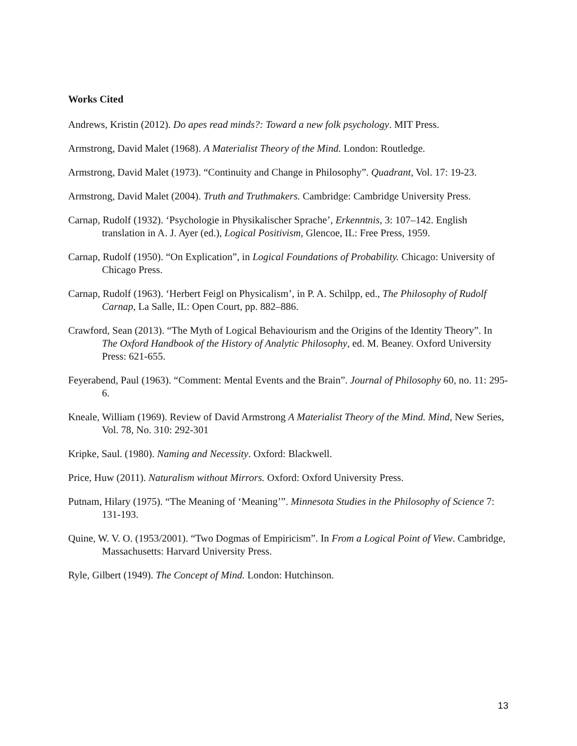Works Cited
Andrews, Kristin (2012). Do apes read minds?: Toward a new folk psychology. MIT Press.
Armstrong, David Malet (1968). A Materialist Theory of the Mind. London: Routledge.
Armstrong, David Malet (1973). “Continuity and Change in Philosophy”. Quadrant, Vol. 17: 19-23.
Armstrong, David Malet (2004). Truth and Truthmakers. Cambridge: Cambridge University Press.
Carnap, Rudolf (1932). ‘Psychologie in Physikalischer Sprache’, Erkenntnis, 3: 107–142. English translation in A. J. Ayer (ed.), Logical Positivism, Glencoe, IL: Free Press, 1959.
Carnap, Rudolf (1950). “On Explication”, in Logical Foundations of Probability. Chicago: University of Chicago Press.
Carnap, Rudolf (1963). ‘Herbert Feigl on Physicalism’, in P. A. Schilpp, ed., The Philosophy of Rudolf Carnap, La Salle, IL: Open Court, pp. 882–886.
Crawford, Sean (2013). “The Myth of Logical Behaviourism and the Origins of the Identity Theory”. In The Oxford Handbook of the History of Analytic Philosophy, ed. M. Beaney. Oxford University Press: 621-655.
Feyerabend, Paul (1963). “Comment: Mental Events and the Brain”. Journal of Philosophy 60, no. 11: 295-6.
Kneale, William (1969). Review of David Armstrong A Materialist Theory of the Mind. Mind, New Series, Vol. 78, No. 310: 292-301
Kripke, Saul. (1980). Naming and Necessity. Oxford: Blackwell.
Price, Huw (2011). Naturalism without Mirrors. Oxford: Oxford University Press.
Putnam, Hilary (1975). “The Meaning of ‘Meaning’”. Minnesota Studies in the Philosophy of Science 7: 131-193.
Quine, W. V. O. (1953/2001). “Two Dogmas of Empiricism”. In From a Logical Point of View. Cambridge, Massachusetts: Harvard University Press.
Ryle, Gilbert (1949). The Concept of Mind. London: Hutchinson.
13